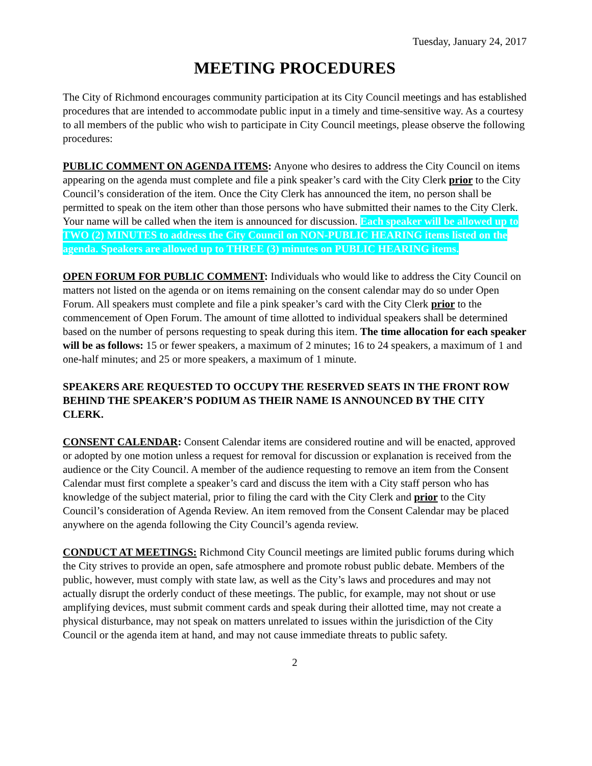Tuesday, January 24, 2017
MEETING PROCEDURES
The City of Richmond encourages community participation at its City Council meetings and has established procedures that are intended to accommodate public input in a timely and time-sensitive way. As a courtesy to all members of the public who wish to participate in City Council meetings, please observe the following procedures:
PUBLIC COMMENT ON AGENDA ITEMS: Anyone who desires to address the City Council on items appearing on the agenda must complete and file a pink speaker’s card with the City Clerk prior to the City Council’s consideration of the item. Once the City Clerk has announced the item, no person shall be permitted to speak on the item other than those persons who have submitted their names to the City Clerk. Your name will be called when the item is announced for discussion. Each speaker will be allowed up to TWO (2) MINUTES to address the City Council on NON-PUBLIC HEARING items listed on the agenda. Speakers are allowed up to THREE (3) minutes on PUBLIC HEARING items.
OPEN FORUM FOR PUBLIC COMMENT: Individuals who would like to address the City Council on matters not listed on the agenda or on items remaining on the consent calendar may do so under Open Forum. All speakers must complete and file a pink speaker’s card with the City Clerk prior to the commencement of Open Forum. The amount of time allotted to individual speakers shall be determined based on the number of persons requesting to speak during this item. The time allocation for each speaker will be as follows: 15 or fewer speakers, a maximum of 2 minutes; 16 to 24 speakers, a maximum of 1 and one-half minutes; and 25 or more speakers, a maximum of 1 minute.
SPEAKERS ARE REQUESTED TO OCCUPY THE RESERVED SEATS IN THE FRONT ROW BEHIND THE SPEAKER’S PODIUM AS THEIR NAME IS ANNOUNCED BY THE CITY CLERK.
CONSENT CALENDAR: Consent Calendar items are considered routine and will be enacted, approved or adopted by one motion unless a request for removal for discussion or explanation is received from the audience or the City Council. A member of the audience requesting to remove an item from the Consent Calendar must first complete a speaker’s card and discuss the item with a City staff person who has knowledge of the subject material, prior to filing the card with the City Clerk and prior to the City Council’s consideration of Agenda Review. An item removed from the Consent Calendar may be placed anywhere on the agenda following the City Council’s agenda review.
CONDUCT AT MEETINGS: Richmond City Council meetings are limited public forums during which the City strives to provide an open, safe atmosphere and promote robust public debate. Members of the public, however, must comply with state law, as well as the City’s laws and procedures and may not actually disrupt the orderly conduct of these meetings. The public, for example, may not shout or use amplifying devices, must submit comment cards and speak during their allotted time, may not create a physical disturbance, may not speak on matters unrelated to issues within the jurisdiction of the City Council or the agenda item at hand, and may not cause immediate threats to public safety.
2